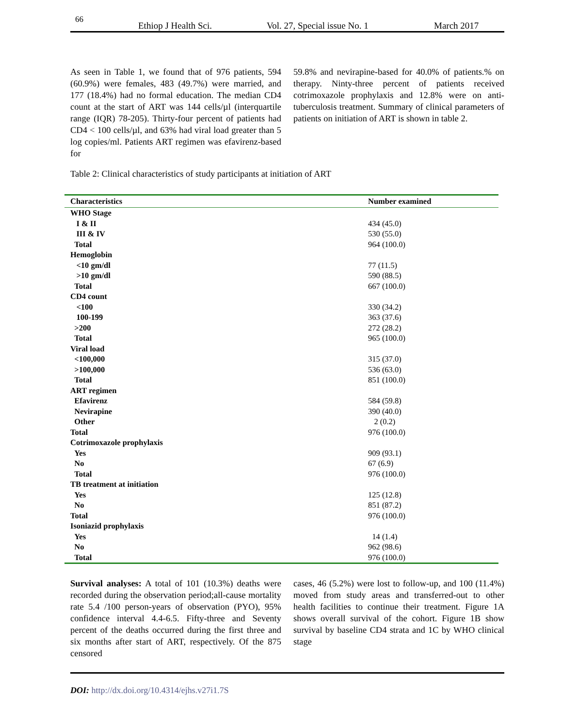66
Ethiop J Health Sci. Vol. 27, Special issue No. 1 March 2017
As seen in Table 1, we found that of 976 patients, 594 (60.9%) were females, 483 (49.7%) were married, and 177 (18.4%) had no formal education. The median CD4 count at the start of ART was 144 cells/µl (interquartile range (IQR) 78-205). Thirty-four percent of patients had CD4 < 100 cells/µl, and 63% had viral load greater than 5 log copies/ml. Patients ART regimen was efavirenz-based for
59.8% and nevirapine-based for 40.0% of patients.% on therapy. Ninty-three percent of patients received cotrimoxazole prophylaxis and 12.8% were on anti-tuberculosis treatment. Summary of clinical parameters of patients on initiation of ART is shown in table 2.
Table 2: Clinical characteristics of study participants at initiation of ART
| Characteristics | Number examined |
| --- | --- |
| WHO Stage | |
| I & II | 434 (45.0) |
| III & IV | 530 (55.0) |
| Total | 964 (100.0) |
| Hemoglobin | |
| <10 gm/dl | 77 (11.5) |
| >10 gm/dl | 590 (88.5) |
| Total | 667 (100.0) |
| CD4 count | |
| <100 | 330 (34.2) |
| 100-199 | 363 (37.6) |
| >200 | 272 (28.2) |
| Total | 965 (100.0) |
| Viral load | |
| <100,000 | 315 (37.0) |
| >100,000 | 536 (63.0) |
| Total | 851 (100.0) |
| ART regimen | |
| Efavirenz | 584 (59.8) |
| Nevirapine | 390 (40.0) |
| Other | 2 (0.2) |
| Total | 976 (100.0) |
| Cotrimoxazole prophylaxis | |
| Yes | 909 (93.1) |
| No | 67 (6.9) |
| Total | 976 (100.0) |
| TB treatment at initiation | |
| Yes | 125 (12.8) |
| No | 851 (87.2) |
| Total | 976 (100.0) |
| Isoniazid prophylaxis | |
| Yes | 14 (1.4) |
| No | 962 (98.6) |
| Total | 976 (100.0) |
Survival analyses: A total of 101 (10.3%) deaths were recorded during the observation period;all-cause mortality rate 5.4 /100 person-years of observation (PYO), 95% confidence interval 4.4-6.5. Fifty-three and Seventy percent of the deaths occurred during the first three and six months after start of ART, respectively. Of the 875 censored
cases, 46 (5.2%) were lost to follow-up, and 100 (11.4%) moved from study areas and transferred-out to other health facilities to continue their treatment. Figure 1A shows overall survival of the cohort. Figure 1B show survival by baseline CD4 strata and 1C by WHO clinical stage
DOI: http://dx.doi.org/10.4314/ejhs.v27i1.7S